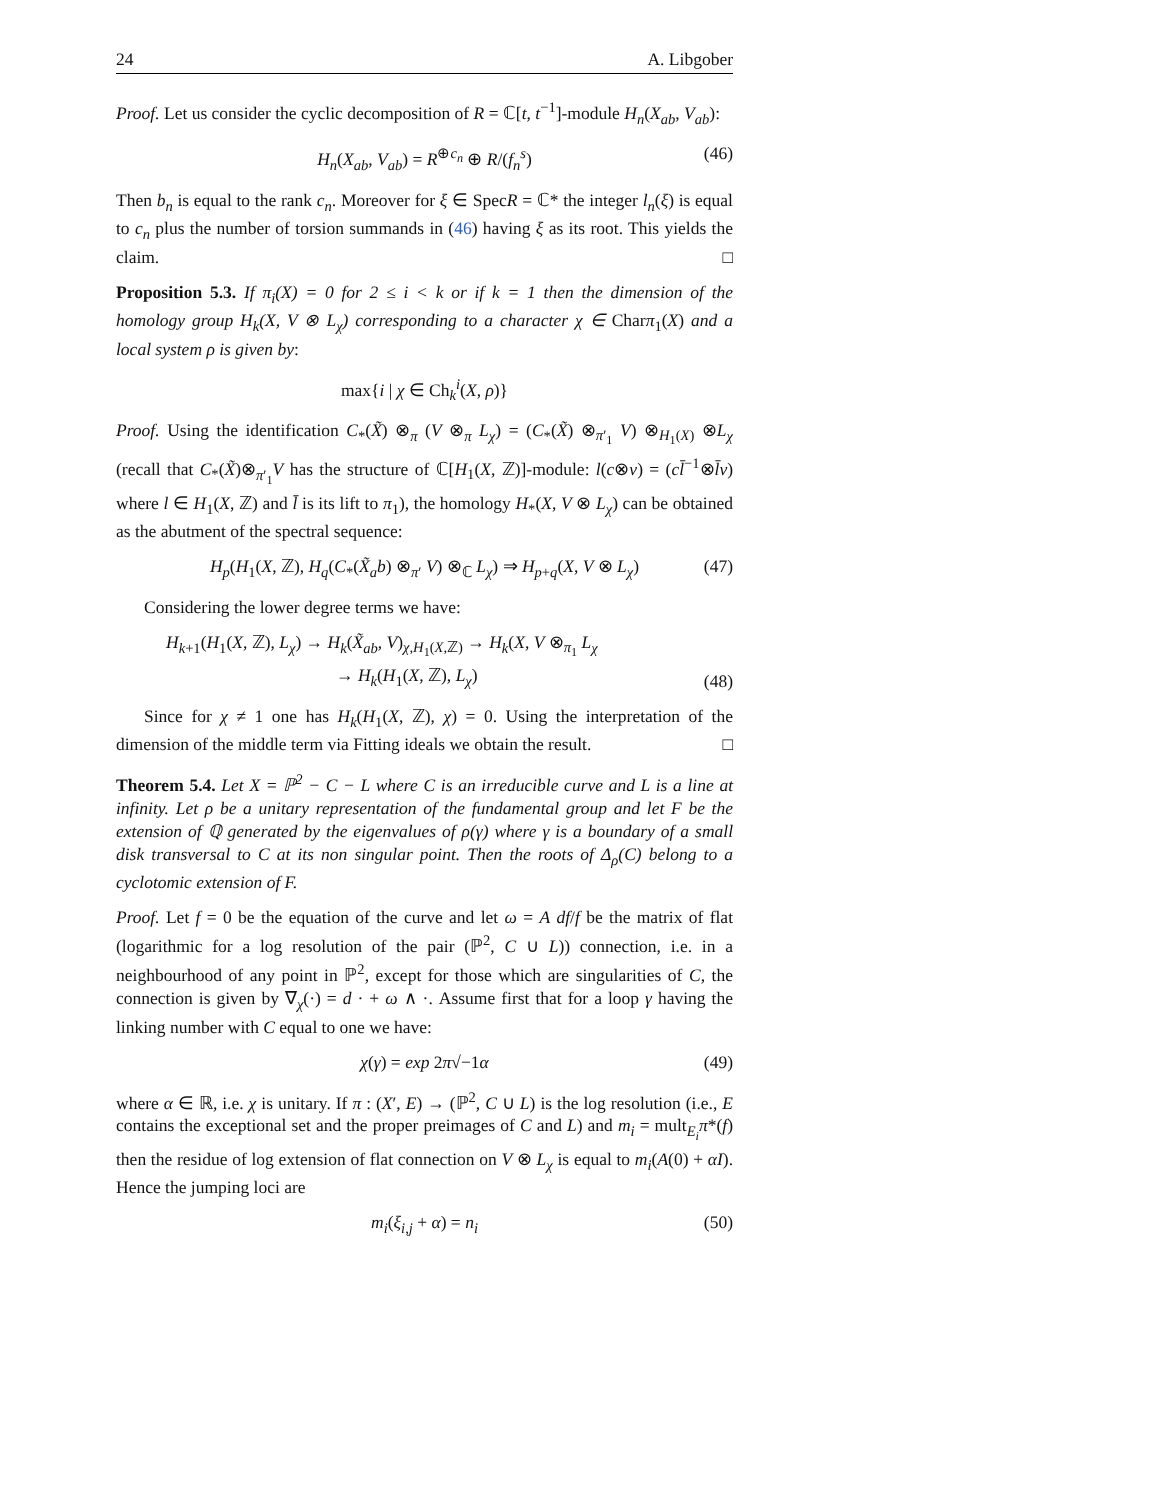24 A. Libgober
Proof. Let us consider the cyclic decomposition of R = ℂ[t, t<sup>−1</sup>]-module H<sub>n</sub>(X<sub>ab</sub>, V<sub>ab</sub>):
H<sub>n</sub>(X<sub>ab</sub>, V<sub>ab</sub>) = R<sup>⊕c<sub>n</sub></sup> ⊕ R/(f<sub>n</sub><sup>s</sup>) (46)
Then b<sub>n</sub> is equal to the rank c<sub>n</sub>. Moreover for ξ ∈ SpecR = ℂ* the integer l<sub>n</sub>(ξ) is equal to c<sub>n</sub> plus the number of torsion summands in (46) having ξ as its root. This yields the claim. □
Proposition 5.3. If π<sub>i</sub>(X) = 0 for 2 ≤ i < k or if k = 1 then the dimension of the homology group H<sub>k</sub>(X, V ⊗ L<sub>χ</sub>) corresponding to a character χ ∈ Charπ<sub>1</sub>(X) and a local system ρ is given by:
max{i | χ ∈ Ch<sub>k</sub><sup>i</sup>(X, ρ)}
Proof. Using the identification C<sub>*</sub>(X̃) ⊗<sub>π</sub> (V ⊗<sub>π</sub> L<sub>χ</sub>) = (C<sub>*</sub>(X̃) ⊗<sub>π′<sub>1</sub></sub> V) ⊗<sub>H<sub>1</sub>(X)</sub> ⊗L<sub>χ</sub> (recall that C<sub>*</sub>(X̃)⊗<sub>π′<sub>1</sub></sub>V has the structure of ℂ[H<sub>1</sub>(X, ℤ)]-module: l(c⊗v) = (cl̄<sup>−1</sup>⊗l̄v) where l ∈ H<sub>1</sub>(X, ℤ) and l̄ is its lift to π<sub>1</sub>), the homology H<sub>*</sub>(X, V ⊗ L<sub>χ</sub>) can be obtained as the abutment of the spectral sequence:
H<sub>p</sub>(H<sub>1</sub>(X, ℤ), H<sub>q</sub>(C<sub>*</sub>(X̃<sub>a</sub>b) ⊗<sub>π′</sub> V) ⊗<sub>ℂ</sub> L<sub>χ</sub>) ⇒ H<sub>p+q</sub>(X, V ⊗ L<sub>χ</sub>) (47)
Considering the lower degree terms we have:
H<sub>k+1</sub>(H<sub>1</sub>(X, ℤ), L<sub>χ</sub>) → H<sub>k</sub>(X̃<sub>ab</sub>, V)<sub>χ,H<sub>1</sub>(X,ℤ)</sub> → H<sub>k</sub>(X, V ⊗<sub>π<sub>1</sub></sub> L<sub>χ</sub>
→ H<sub>k</sub>(H<sub>1</sub>(X, ℤ), L<sub>χ</sub>)
(48)
Since for χ ≠ 1 one has H<sub>k</sub>(H<sub>1</sub>(X, ℤ), χ) = 0. Using the interpretation of the dimension of the middle term via Fitting ideals we obtain the result. □
Theorem 5.4. Let X = ℙ<sup>2</sup> − C − L where C is an irreducible curve and L is a line at infinity. Let ρ be a unitary representation of the fundamental group and let F be the extension of ℚ generated by the eigenvalues of ρ(γ) where γ is a boundary of a small disk transversal to C at its non singular point. Then the roots of Δ<sub>ρ</sub>(C) belong to a cyclotomic extension of F.
Proof. Let f = 0 be the equation of the curve and let ω = A df/f be the matrix of flat (logarithmic for a log resolution of the pair (ℙ<sup>2</sup>, C ∪ L)) connection, i.e. in a neighbourhood of any point in ℙ<sup>2</sup>, except for those which are singularities of C, the connection is given by ∇<sub>χ</sub>(·) = d · + ω ∧ ·. Assume first that for a loop γ having the linking number with C equal to one we have:
χ(γ) = exp 2π√−1α (49)
where α ∈ ℝ, i.e. χ is unitary. If π : (X′, E) → (ℙ<sup>2</sup>, C ∪ L) is the log resolution (i.e., E contains the exceptional set and the proper preimages of C and L) and m<sub>i</sub> = mult<sub>E<sub>i</sub></sub>π*(f) then the residue of log extension of flat connection on V ⊗ L<sub>χ</sub> is equal to m<sub>i</sub>(A(0) + αI). Hence the jumping loci are
m<sub>i</sub>(ξ<sub>i,j</sub> + α) = n<sub>i</sub> (50)